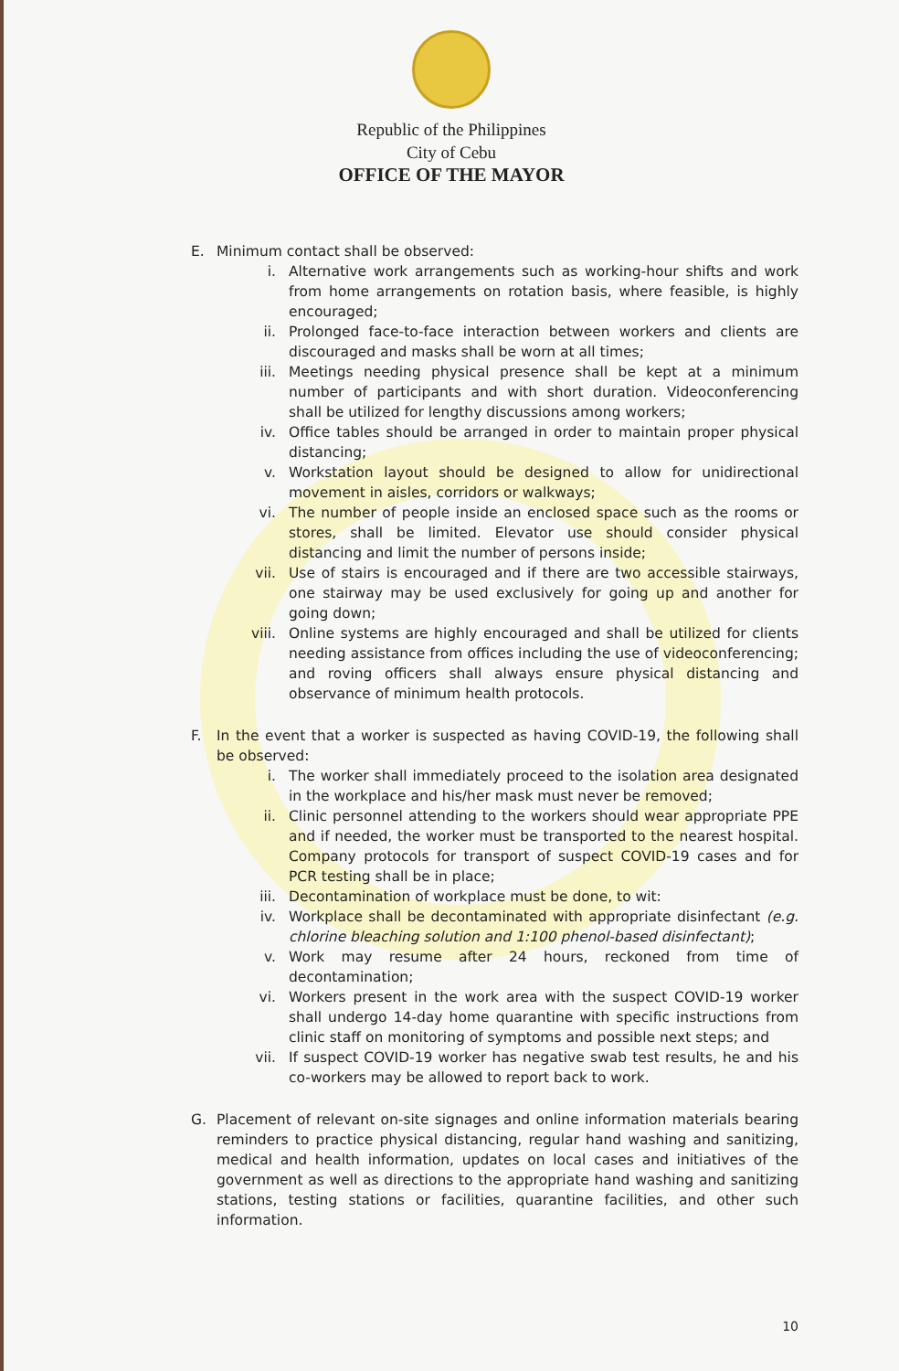Republic of the Philippines
City of Cebu
OFFICE OF THE MAYOR
E. Minimum contact shall be observed:
i. Alternative work arrangements such as working-hour shifts and work from home arrangements on rotation basis, where feasible, is highly encouraged;
ii. Prolonged face-to-face interaction between workers and clients are discouraged and masks shall be worn at all times;
iii. Meetings needing physical presence shall be kept at a minimum number of participants and with short duration. Videoconferencing shall be utilized for lengthy discussions among workers;
iv. Office tables should be arranged in order to maintain proper physical distancing;
v. Workstation layout should be designed to allow for unidirectional movement in aisles, corridors or walkways;
vi. The number of people inside an enclosed space such as the rooms or stores, shall be limited. Elevator use should consider physical distancing and limit the number of persons inside;
vii. Use of stairs is encouraged and if there are two accessible stairways, one stairway may be used exclusively for going up and another for going down;
viii. Online systems are highly encouraged and shall be utilized for clients needing assistance from offices including the use of videoconferencing; and roving officers shall always ensure physical distancing and observance of minimum health protocols.
F. In the event that a worker is suspected as having COVID-19, the following shall be observed:
i. The worker shall immediately proceed to the isolation area designated in the workplace and his/her mask must never be removed;
ii. Clinic personnel attending to the workers should wear appropriate PPE and if needed, the worker must be transported to the nearest hospital. Company protocols for transport of suspect COVID-19 cases and for PCR testing shall be in place;
iii. Decontamination of workplace must be done, to wit:
iv. Workplace shall be decontaminated with appropriate disinfectant (e.g. chlorine bleaching solution and 1:100 phenol-based disinfectant);
v. Work may resume after 24 hours, reckoned from time of decontamination;
vi. Workers present in the work area with the suspect COVID-19 worker shall undergo 14-day home quarantine with specific instructions from clinic staff on monitoring of symptoms and possible next steps; and
vii. If suspect COVID-19 worker has negative swab test results, he and his co-workers may be allowed to report back to work.
G. Placement of relevant on-site signages and online information materials bearing reminders to practice physical distancing, regular hand washing and sanitizing, medical and health information, updates on local cases and initiatives of the government as well as directions to the appropriate hand washing and sanitizing stations, testing stations or facilities, quarantine facilities, and other such information.
10